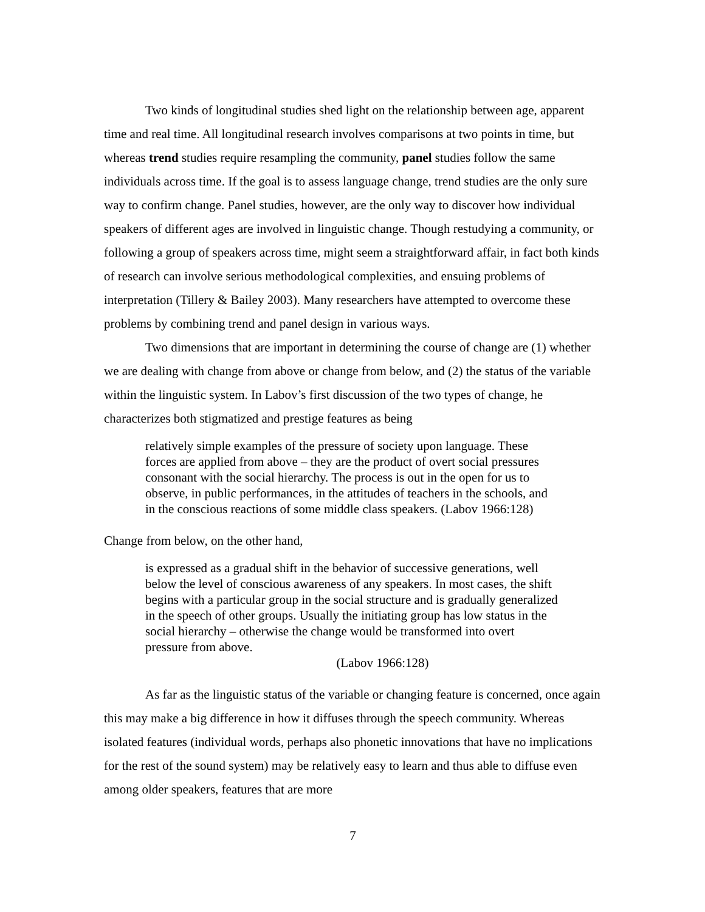Two kinds of longitudinal studies shed light on the relationship between age, apparent time and real time. All longitudinal research involves comparisons at two points in time, but whereas trend studies require resampling the community, panel studies follow the same individuals across time. If the goal is to assess language change, trend studies are the only sure way to confirm change. Panel studies, however, are the only way to discover how individual speakers of different ages are involved in linguistic change. Though restudying a community, or following a group of speakers across time, might seem a straightforward affair, in fact both kinds of research can involve serious methodological complexities, and ensuing problems of interpretation (Tillery & Bailey 2003). Many researchers have attempted to overcome these problems by combining trend and panel design in various ways.
Two dimensions that are important in determining the course of change are (1) whether we are dealing with change from above or change from below, and (2) the status of the variable within the linguistic system. In Labov’s first discussion of the two types of change, he characterizes both stigmatized and prestige features as being
relatively simple examples of the pressure of society upon language. These forces are applied from above – they are the product of overt social pressures consonant with the social hierarchy. The process is out in the open for us to observe, in public performances, in the attitudes of teachers in the schools, and in the conscious reactions of some middle class speakers. (Labov 1966:128)
Change from below, on the other hand,
is expressed as a gradual shift in the behavior of successive generations, well below the level of conscious awareness of any speakers. In most cases, the shift begins with a particular group in the social structure and is gradually generalized in the speech of other groups. Usually the initiating group has low status in the social hierarchy – otherwise the change would be transformed into overt pressure from above.
(Labov 1966:128)
As far as the linguistic status of the variable or changing feature is concerned, once again this may make a big difference in how it diffuses through the speech community. Whereas isolated features (individual words, perhaps also phonetic innovations that have no implications for the rest of the sound system) may be relatively easy to learn and thus able to diffuse even among older speakers, features that are more
7